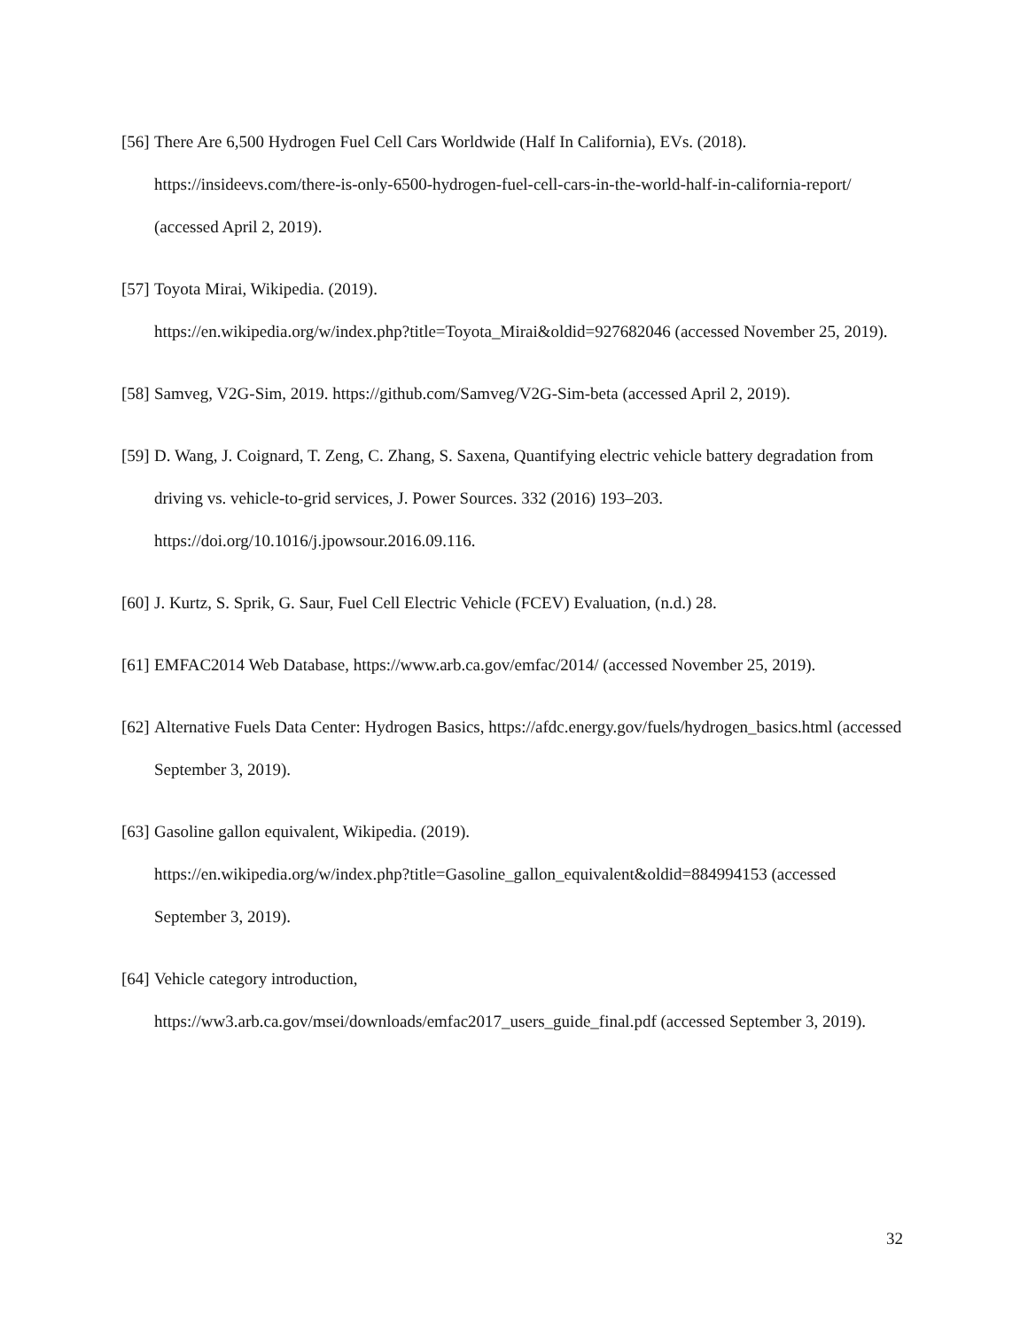[56] There Are 6,500 Hydrogen Fuel Cell Cars Worldwide (Half In California), EVs. (2018). https://insideevs.com/there-is-only-6500-hydrogen-fuel-cell-cars-in-the-world-half-in-california-report/ (accessed April 2, 2019).
[57] Toyota Mirai, Wikipedia. (2019).
https://en.wikipedia.org/w/index.php?title=Toyota_Mirai&oldid=927682046 (accessed November 25, 2019).
[58] Samveg, V2G-Sim, 2019. https://github.com/Samveg/V2G-Sim-beta (accessed April 2, 2019).
[59] D. Wang, J. Coignard, T. Zeng, C. Zhang, S. Saxena, Quantifying electric vehicle battery degradation from driving vs. vehicle-to-grid services, J. Power Sources. 332 (2016) 193–203.
https://doi.org/10.1016/j.jpowsour.2016.09.116.
[60] J. Kurtz, S. Sprik, G. Saur, Fuel Cell Electric Vehicle (FCEV) Evaluation, (n.d.) 28.
[61] EMFAC2014 Web Database, https://www.arb.ca.gov/emfac/2014/ (accessed November 25, 2019).
[62] Alternative Fuels Data Center: Hydrogen Basics, https://afdc.energy.gov/fuels/hydrogen_basics.html (accessed September 3, 2019).
[63] Gasoline gallon equivalent, Wikipedia. (2019).
https://en.wikipedia.org/w/index.php?title=Gasoline_gallon_equivalent&oldid=884994153 (accessed September 3, 2019).
[64] Vehicle category introduction,
https://ww3.arb.ca.gov/msei/downloads/emfac2017_users_guide_final.pdf (accessed September 3, 2019).
32